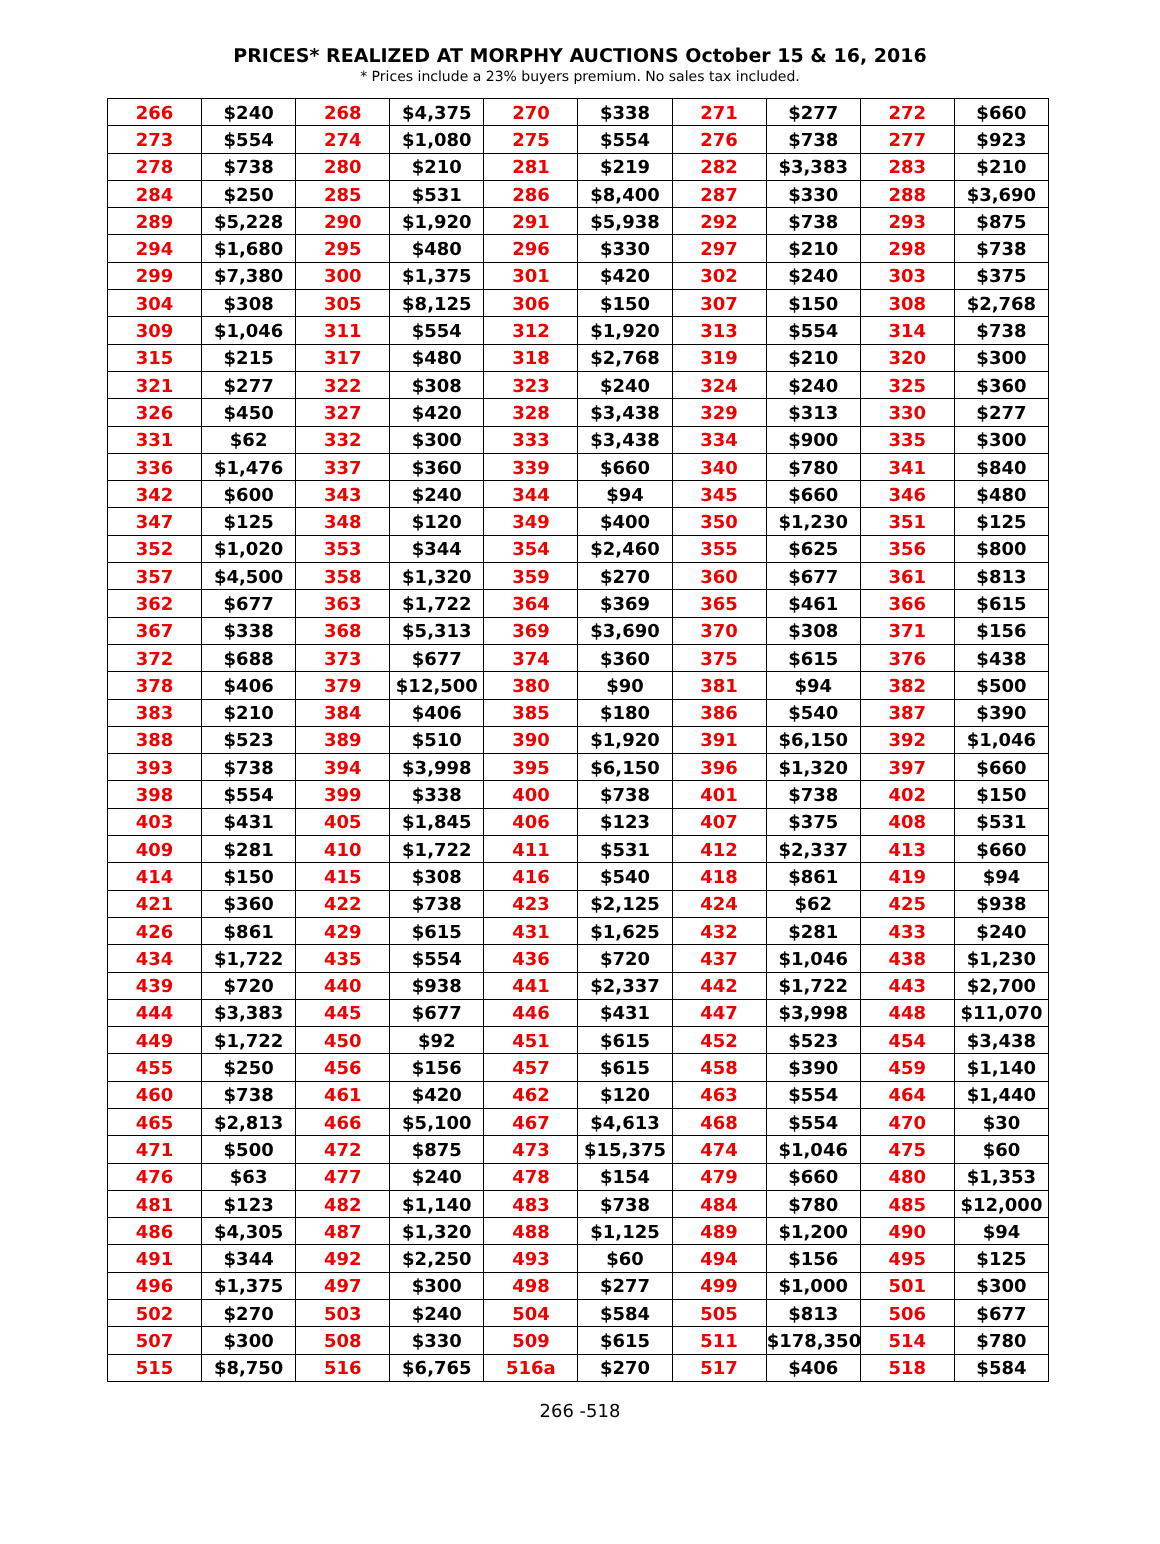PRICES* REALIZED AT MORPHY AUCTIONS October 15 & 16, 2016
* Prices include a 23% buyers premium. No sales tax included.
| 266 | $240 | 268 | $4,375 | 270 | $338 | 271 | $277 | 272 | $660 |
| 273 | $554 | 274 | $1,080 | 275 | $554 | 276 | $738 | 277 | $923 |
| 278 | $738 | 280 | $210 | 281 | $219 | 282 | $3,383 | 283 | $210 |
| 284 | $250 | 285 | $531 | 286 | $8,400 | 287 | $330 | 288 | $3,690 |
| 289 | $5,228 | 290 | $1,920 | 291 | $5,938 | 292 | $738 | 293 | $875 |
| 294 | $1,680 | 295 | $480 | 296 | $330 | 297 | $210 | 298 | $738 |
| 299 | $7,380 | 300 | $1,375 | 301 | $420 | 302 | $240 | 303 | $375 |
| 304 | $308 | 305 | $8,125 | 306 | $150 | 307 | $150 | 308 | $2,768 |
| 309 | $1,046 | 311 | $554 | 312 | $1,920 | 313 | $554 | 314 | $738 |
| 315 | $215 | 317 | $480 | 318 | $2,768 | 319 | $210 | 320 | $300 |
| 321 | $277 | 322 | $308 | 323 | $240 | 324 | $240 | 325 | $360 |
| 326 | $450 | 327 | $420 | 328 | $3,438 | 329 | $313 | 330 | $277 |
| 331 | $62 | 332 | $300 | 333 | $3,438 | 334 | $900 | 335 | $300 |
| 336 | $1,476 | 337 | $360 | 339 | $660 | 340 | $780 | 341 | $840 |
| 342 | $600 | 343 | $240 | 344 | $94 | 345 | $660 | 346 | $480 |
| 347 | $125 | 348 | $120 | 349 | $400 | 350 | $1,230 | 351 | $125 |
| 352 | $1,020 | 353 | $344 | 354 | $2,460 | 355 | $625 | 356 | $800 |
| 357 | $4,500 | 358 | $1,320 | 359 | $270 | 360 | $677 | 361 | $813 |
| 362 | $677 | 363 | $1,722 | 364 | $369 | 365 | $461 | 366 | $615 |
| 367 | $338 | 368 | $5,313 | 369 | $3,690 | 370 | $308 | 371 | $156 |
| 372 | $688 | 373 | $677 | 374 | $360 | 375 | $615 | 376 | $438 |
| 378 | $406 | 379 | $12,500 | 380 | $90 | 381 | $94 | 382 | $500 |
| 383 | $210 | 384 | $406 | 385 | $180 | 386 | $540 | 387 | $390 |
| 388 | $523 | 389 | $510 | 390 | $1,920 | 391 | $6,150 | 392 | $1,046 |
| 393 | $738 | 394 | $3,998 | 395 | $6,150 | 396 | $1,320 | 397 | $660 |
| 398 | $554 | 399 | $338 | 400 | $738 | 401 | $738 | 402 | $150 |
| 403 | $431 | 405 | $1,845 | 406 | $123 | 407 | $375 | 408 | $531 |
| 409 | $281 | 410 | $1,722 | 411 | $531 | 412 | $2,337 | 413 | $660 |
| 414 | $150 | 415 | $308 | 416 | $540 | 418 | $861 | 419 | $94 |
| 421 | $360 | 422 | $738 | 423 | $2,125 | 424 | $62 | 425 | $938 |
| 426 | $861 | 429 | $615 | 431 | $1,625 | 432 | $281 | 433 | $240 |
| 434 | $1,722 | 435 | $554 | 436 | $720 | 437 | $1,046 | 438 | $1,230 |
| 439 | $720 | 440 | $938 | 441 | $2,337 | 442 | $1,722 | 443 | $2,700 |
| 444 | $3,383 | 445 | $677 | 446 | $431 | 447 | $3,998 | 448 | $11,070 |
| 449 | $1,722 | 450 | $92 | 451 | $615 | 452 | $523 | 454 | $3,438 |
| 455 | $250 | 456 | $156 | 457 | $615 | 458 | $390 | 459 | $1,140 |
| 460 | $738 | 461 | $420 | 462 | $120 | 463 | $554 | 464 | $1,440 |
| 465 | $2,813 | 466 | $5,100 | 467 | $4,613 | 468 | $554 | 470 | $30 |
| 471 | $500 | 472 | $875 | 473 | $15,375 | 474 | $1,046 | 475 | $60 |
| 476 | $63 | 477 | $240 | 478 | $154 | 479 | $660 | 480 | $1,353 |
| 481 | $123 | 482 | $1,140 | 483 | $738 | 484 | $780 | 485 | $12,000 |
| 486 | $4,305 | 487 | $1,320 | 488 | $1,125 | 489 | $1,200 | 490 | $94 |
| 491 | $344 | 492 | $2,250 | 493 | $60 | 494 | $156 | 495 | $125 |
| 496 | $1,375 | 497 | $300 | 498 | $277 | 499 | $1,000 | 501 | $300 |
| 502 | $270 | 503 | $240 | 504 | $584 | 505 | $813 | 506 | $677 |
| 507 | $300 | 508 | $330 | 509 | $615 | 511 | $178,350 | 514 | $780 |
| 515 | $8,750 | 516 | $6,765 | 516a | $270 | 517 | $406 | 518 | $584 |
266 -518